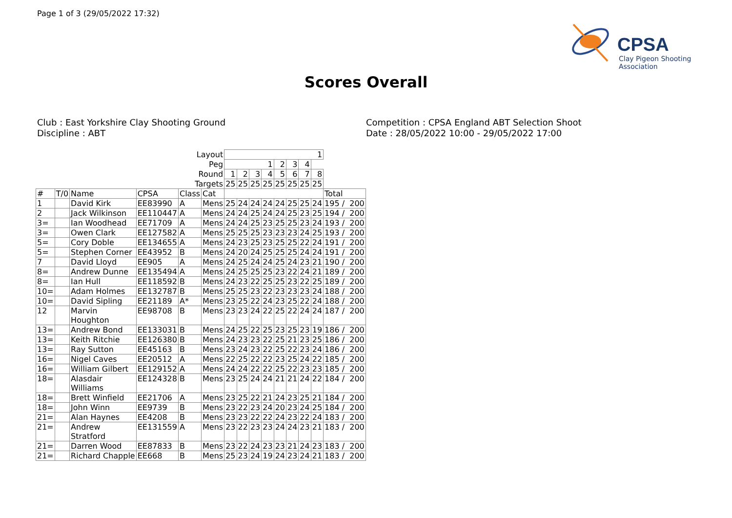Page 1 of 3 (29/05/2022 17:32)
CPSA
Clay Pigeon Shooting Association
Scores Overall
Club : East Yorkshire Clay Shooting Ground
Discipline : ABT
Competition : CPSA England ABT Selection Shoot
Date : 28/05/2022 10:00 - 29/05/2022 17:00
| Layout | | | | | | 1 | | | | | | | | |
| Peg | | | | | | 1 | | | | 2 | 3 | 4 | | |
| Round | | | | | | 1 | 2 | 3 | 4 | 5 | 6 | 7 | 8 | |
| Targets | | | | | | 25 | 25 | 25 | 25 | 25 | 25 | 25 | 25 | |
| # | T/0 | Name | CPSA | Class | Cat | | | | | | | | | Total |
| 1 | | David Kirk | EE83990 | A | Mens | 25 | 24 | 24 | 24 | 24 | 25 | 25 | 24 | 195 / 200 |
| 2 | | Jack Wilkinson | EE110447 | A | Mens | 24 | 24 | 25 | 24 | 24 | 25 | 23 | 25 | 194 / 200 |
| 3= | | Ian Woodhead | EE71709 | A | Mens | 24 | 24 | 25 | 23 | 25 | 25 | 23 | 24 | 193 / 200 |
| 3= | | Owen Clark | EE127582 | A | Mens | 25 | 25 | 25 | 23 | 23 | 23 | 24 | 25 | 193 / 200 |
| 5= | | Cory Doble | EE134655 | A | Mens | 24 | 23 | 25 | 23 | 25 | 25 | 22 | 24 | 191 / 200 |
| 5= | | Stephen Corner | EE43952 | B | Mens | 24 | 20 | 24 | 25 | 25 | 25 | 24 | 24 | 191 / 200 |
| 7 | | David Lloyd | EE905 | A | Mens | 24 | 25 | 24 | 24 | 25 | 24 | 23 | 21 | 190 / 200 |
| 8= | | Andrew Dunne | EE135494 | A | Mens | 24 | 25 | 25 | 25 | 23 | 22 | 24 | 21 | 189 / 200 |
| 8= | | Ian Hull | EE118592 | B | Mens | 24 | 23 | 22 | 25 | 25 | 23 | 22 | 25 | 189 / 200 |
| 10= | | Adam Holmes | EE132787 | B | Mens | 25 | 25 | 23 | 22 | 23 | 23 | 23 | 24 | 188 / 200 |
| 10= | | David Sipling | EE21189 | A* | Mens | 23 | 25 | 22 | 24 | 23 | 25 | 22 | 24 | 188 / 200 |
| 12 | | Marvin Houghton | EE98708 | B | Mens | 23 | 23 | 24 | 22 | 25 | 22 | 24 | 24 | 187 / 200 |
| 13= | | Andrew Bond | EE133031 | B | Mens | 24 | 25 | 22 | 25 | 23 | 25 | 23 | 19 | 186 / 200 |
| 13= | | Keith Ritchie | EE126380 | B | Mens | 24 | 23 | 23 | 22 | 25 | 21 | 23 | 25 | 186 / 200 |
| 13= | | Ray Sutton | EE45163 | B | Mens | 23 | 24 | 23 | 22 | 25 | 22 | 23 | 24 | 186 / 200 |
| 16= | | Nigel Caves | EE20512 | A | Mens | 22 | 25 | 22 | 22 | 23 | 25 | 24 | 22 | 185 / 200 |
| 16= | | William Gilbert | EE129152 | A | Mens | 24 | 24 | 22 | 22 | 25 | 22 | 23 | 23 | 185 / 200 |
| 18= | | Alasdair Williams | EE124328 | B | Mens | 23 | 25 | 24 | 24 | 21 | 21 | 24 | 22 | 184 / 200 |
| 18= | | Brett Winfield | EE21706 | A | Mens | 23 | 25 | 22 | 21 | 24 | 23 | 25 | 21 | 184 / 200 |
| 18= | | John Winn | EE9739 | B | Mens | 23 | 22 | 23 | 24 | 20 | 23 | 24 | 25 | 184 / 200 |
| 21= | | Alan Haynes | EE4208 | B | Mens | 23 | 23 | 22 | 22 | 24 | 23 | 22 | 24 | 183 / 200 |
| 21= | | Andrew Stratford | EE131559 | A | Mens | 23 | 22 | 23 | 23 | 24 | 24 | 23 | 21 | 183 / 200 |
| 21= | | Darren Wood | EE87833 | B | Mens | 23 | 22 | 24 | 23 | 23 | 21 | 24 | 23 | 183 / 200 |
| 21= | | Richard Chapple | EE668 | B | Mens | 25 | 23 | 24 | 19 | 24 | 23 | 24 | 21 | 183 / 200 |